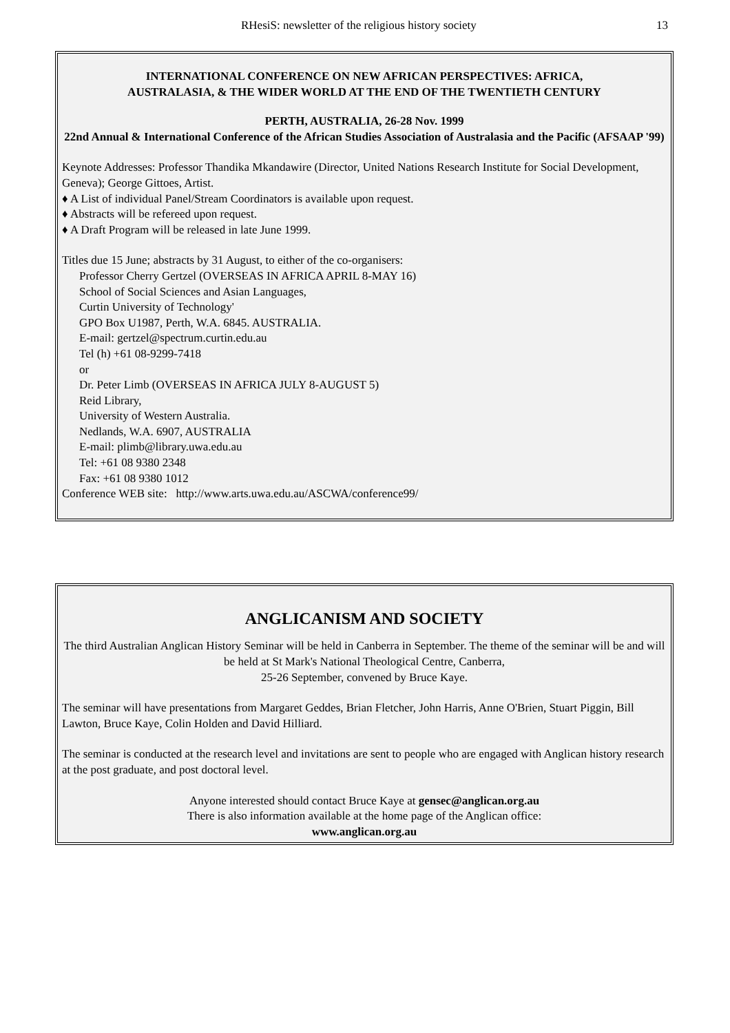RHesiS: newsletter of the religious history society 13
INTERNATIONAL CONFERENCE ON NEW AFRICAN PERSPECTIVES: AFRICA,
AUSTRALASIA, & THE WIDER WORLD AT THE END OF THE TWENTIETH CENTURY
PERTH, AUSTRALIA, 26-28 Nov. 1999
22nd Annual & International Conference of the African Studies Association of Australasia and the Pacific (AFSAAP '99)
Keynote Addresses: Professor Thandika Mkandawire (Director, United Nations Research Institute for Social Development, Geneva); George Gittoes, Artist.
♦ A List of individual Panel/Stream Coordinators is available upon request.
♦ Abstracts will be refereed upon request.
♦ A Draft Program will be released in late June 1999.
Titles due 15 June; abstracts by 31 August, to either of the co-organisers:
Professor Cherry Gertzel (OVERSEAS IN AFRICA APRIL 8-MAY 16)
School of Social Sciences and Asian Languages,
Curtin University of Technology'
GPO Box U1987, Perth, W.A. 6845. AUSTRALIA.
E-mail: gertzel@spectrum.curtin.edu.au
Tel (h) +61 08-9299-7418
or
Dr. Peter Limb (OVERSEAS IN AFRICA JULY 8-AUGUST 5)
Reid Library,
University of Western Australia.
Nedlands, W.A. 6907, AUSTRALIA
E-mail: plimb@library.uwa.edu.au
Tel: +61 08 9380 2348
Fax: +61 08 9380 1012
Conference WEB site: http://www.arts.uwa.edu.au/ASCWA/conference99/
ANGLICANISM AND SOCIETY
The third Australian Anglican History Seminar will be held in Canberra in September. The theme of the seminar will be and will be held at St Mark's National Theological Centre, Canberra,
25-26 September, convened by Bruce Kaye.
The seminar will have presentations from Margaret Geddes, Brian Fletcher, John Harris, Anne O'Brien, Stuart Piggin, Bill Lawton, Bruce Kaye, Colin Holden and David Hilliard.
The seminar is conducted at the research level and invitations are sent to people who are engaged with Anglican history research at the post graduate, and post doctoral level.
Anyone interested should contact Bruce Kaye at gensec@anglican.org.au
There is also information available at the home page of the Anglican office:
www.anglican.org.au